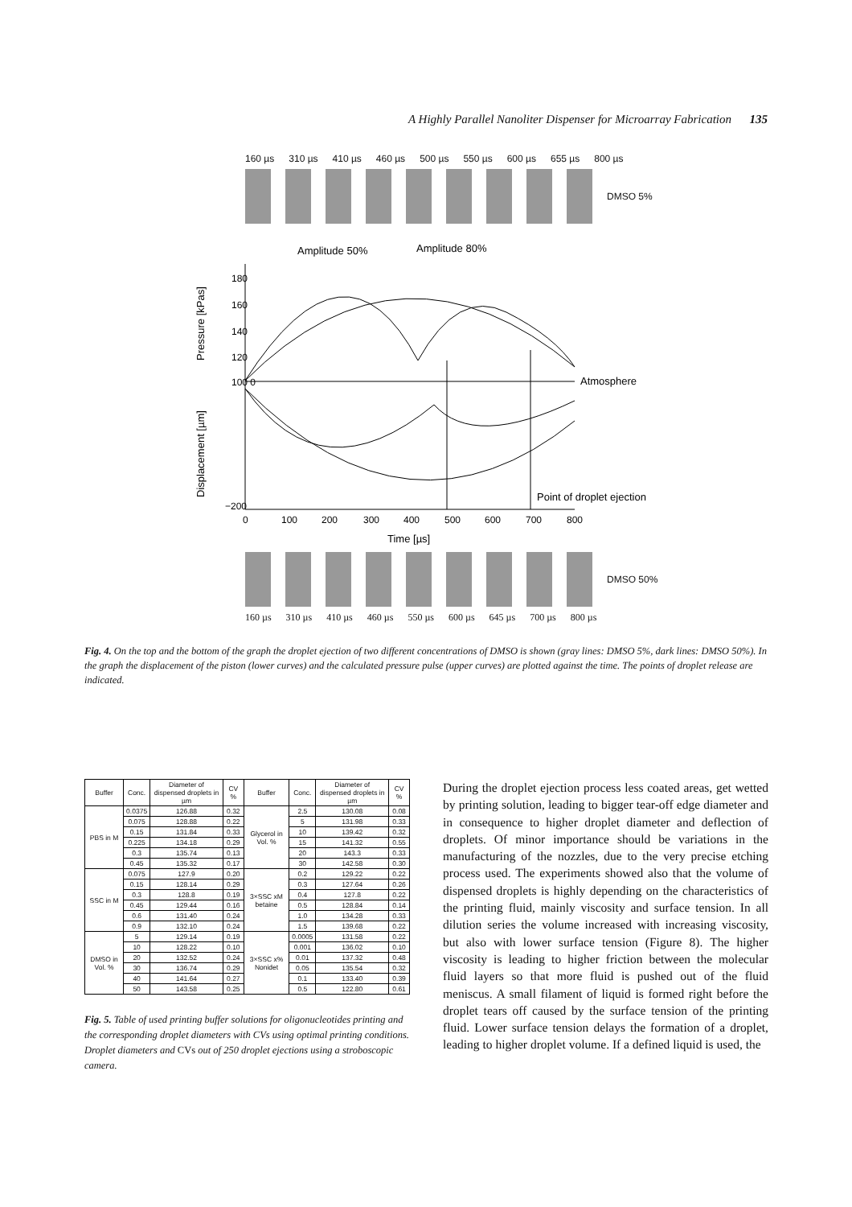A Highly Parallel Nanoliter Dispenser for Microarray Fabrication 135
160 µs 310 µs 410 µs 460 µs 500 µs 550 µs 600 µs 655 µs 800 µs
DMSO 5%
Amplitude 50%
Amplitude 80%
180
160
140
120
100 0
−200
0
100
200
300
400
500
600
700
800
Time [µs]
Atmosphere
Point of droplet ejection
Pressure [kPas]
Displacement [µm]
DMSO 50%
160 µs 310 µs 410 µs 460 µs 550 µs 600 µs 645 µs 700 µs 800 µs
Fig. 4. On the top and the bottom of the graph the droplet ejection of two different concentrations of DMSO is shown (gray lines: DMSO 5%, dark lines: DMSO 50%). In the graph the displacement of the piston (lower curves) and the calculated pressure pulse (upper curves) are plotted against the time. The points of droplet release are indicated.
| Buffer | Conc. | Diameter of dispensed droplets in µm | CV % | Buffer | Conc. | Diameter of dispensed droplets in µm | CV % |
| --- | --- | --- | --- | --- | --- | --- | --- |
| PBS in M | 0.0375 | 126.88 | 0.32 | Glycerol in Vol. % | 2.5 | 130.08 | 0.08 |
| | 0.075 | 128.88 | 0.22 | | 5 | 131.98 | 0.33 |
| | 0.15 | 131.84 | 0.33 | | 10 | 139.42 | 0.32 |
| | 0.225 | 134.18 | 0.29 | | 15 | 141.32 | 0.55 |
| | 0.3 | 135.74 | 0.13 | | 20 | 143.3 | 0.33 |
| | 0.45 | 135.32 | 0.17 | | 30 | 142.58 | 0.30 |
| SSC in M | 0.075 | 127.9 | 0.20 | 3×SSC xM betaine | 0.2 | 129.22 | 0.22 |
| | 0.15 | 128.14 | 0.29 | | 0.3 | 127.64 | 0.26 |
| | 0.3 | 128.8 | 0.19 | | 0.4 | 127.8 | 0.22 |
| | 0.45 | 129.44 | 0.16 | | 0.5 | 128.84 | 0.14 |
| | 0.6 | 131.40 | 0.24 | | 1.0 | 134.28 | 0.33 |
| | 0.9 | 132.10 | 0.24 | | 1.5 | 139.68 | 0.22 |
| DMSO in Vol. % | 5 | 129.14 | 0.19 | 3×SSC x% Nonidet | 0.0005 | 131.58 | 0.22 |
| | 10 | 128.22 | 0.10 | | 0.001 | 136.02 | 0.10 |
| | 20 | 132.52 | 0.24 | | 0.01 | 137.32 | 0.48 |
| | 30 | 136.74 | 0.29 | | 0.05 | 135.54 | 0.32 |
| | 40 | 141.64 | 0.27 | | 0.1 | 133.40 | 0.39 |
| | 50 | 143.58 | 0.25 | | 0.5 | 122.80 | 0.61 |
Fig. 5. Table of used printing buffer solutions for oligonucleotides printing and the corresponding droplet diameters with CVs using optimal printing conditions. Droplet diameters and CVs out of 250 droplet ejections using a stroboscopic camera.
During the droplet ejection process less coated areas, get wetted by printing solution, leading to bigger tear-off edge diameter and in consequence to higher droplet diameter and deflection of droplets. Of minor importance should be variations in the manufacturing of the nozzles, due to the very precise etching process used. The experiments showed also that the volume of dispensed droplets is highly depending on the characteristics of the printing fluid, mainly viscosity and surface tension. In all dilution series the volume increased with increasing viscosity, but also with lower surface tension (Figure 8). The higher viscosity is leading to higher friction between the molecular fluid layers so that more fluid is pushed out of the fluid meniscus. A small filament of liquid is formed right before the droplet tears off caused by the surface tension of the printing fluid. Lower surface tension delays the formation of a droplet, leading to higher droplet volume. If a defined liquid is used, the